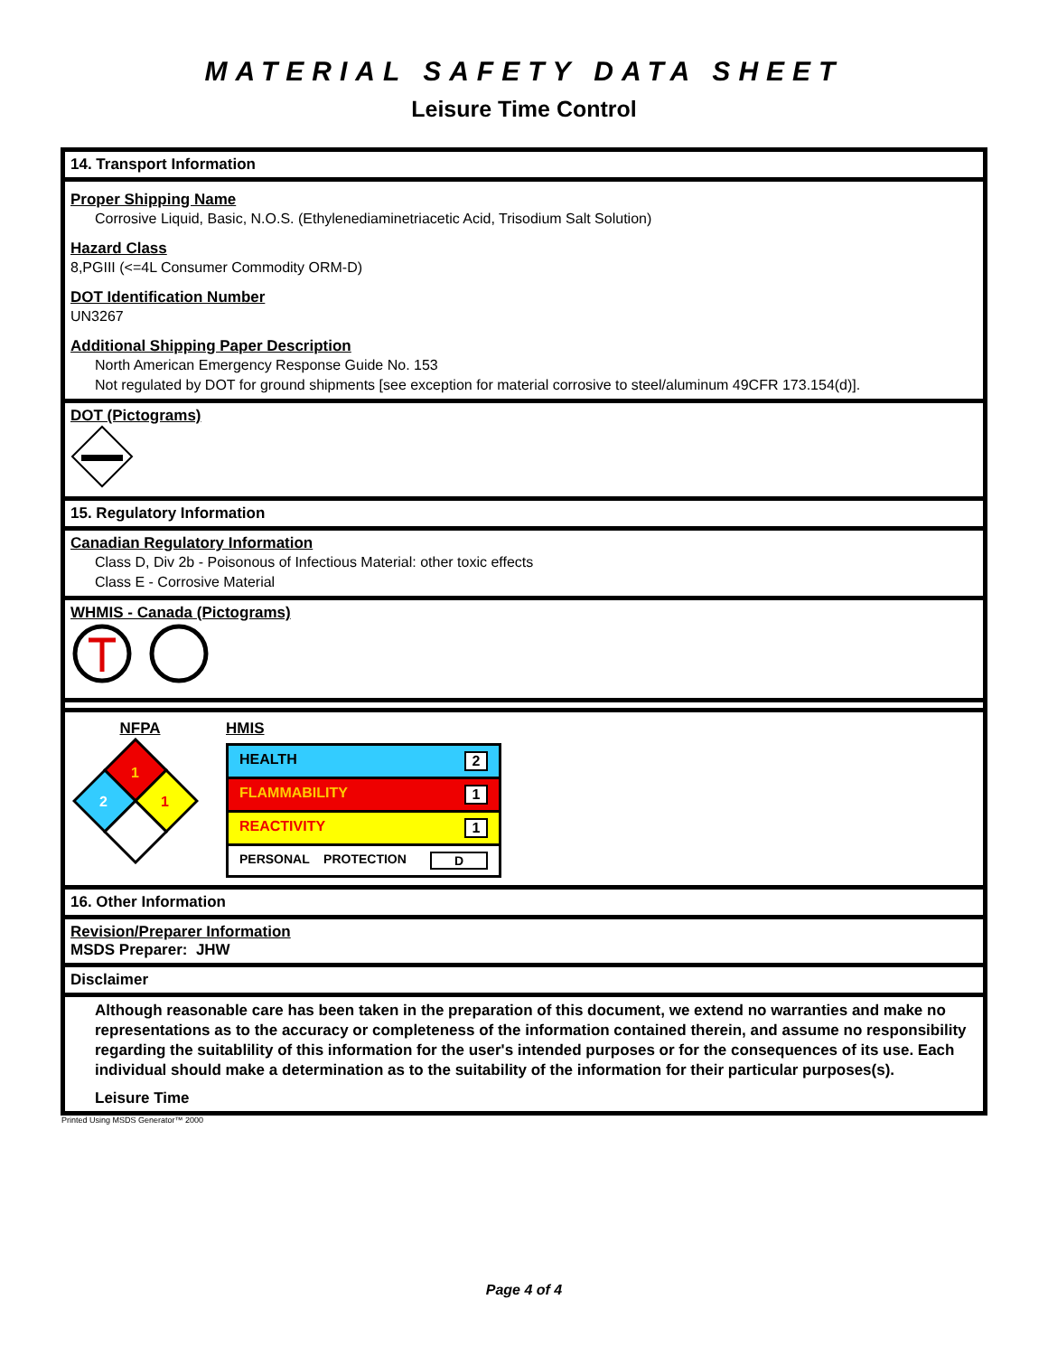MATERIAL SAFETY DATA SHEET
Leisure Time Control
14. Transport Information
Proper Shipping Name
Corrosive Liquid, Basic, N.O.S. (Ethylenediaminetriacetic Acid, Trisodium Salt Solution)
Hazard Class
8,PGIII (<=4L Consumer Commodity ORM-D)
DOT Identification Number
UN3267
Additional Shipping Paper Description
North American Emergency Response Guide No. 153
Not regulated by DOT for ground shipments [see exception for material corrosive to steel/aluminum 49CFR 173.154(d)].
DOT (Pictograms)
15. Regulatory Information
Canadian Regulatory Information
Class D, Div 2b - Poisonous of Infectious Material: other toxic effects
Class E - Corrosive Material
WHMIS - Canada (Pictograms)
NFPA
1
2
1
HMIS
| HEALTH 2 |
| FLAMMABILITY 1 |
| REACTIVITY 1 |
| PERSONAL PROTECTION D |
16. Other Information
Revision/Preparer Information
MSDS Preparer: JHW
Disclaimer
Although reasonable care has been taken in the preparation of this document, we extend no warranties and make no representations as to the accuracy or completeness of the information contained therein, and assume no responsibility regarding the suitablility of this information for the user's intended purposes or for the consequences of its use. Each individual should make a determination as to the suitability of the information for their particular purposes(s).
Leisure Time
Printed Using MSDS Generator™ 2000
Page 4 of 4